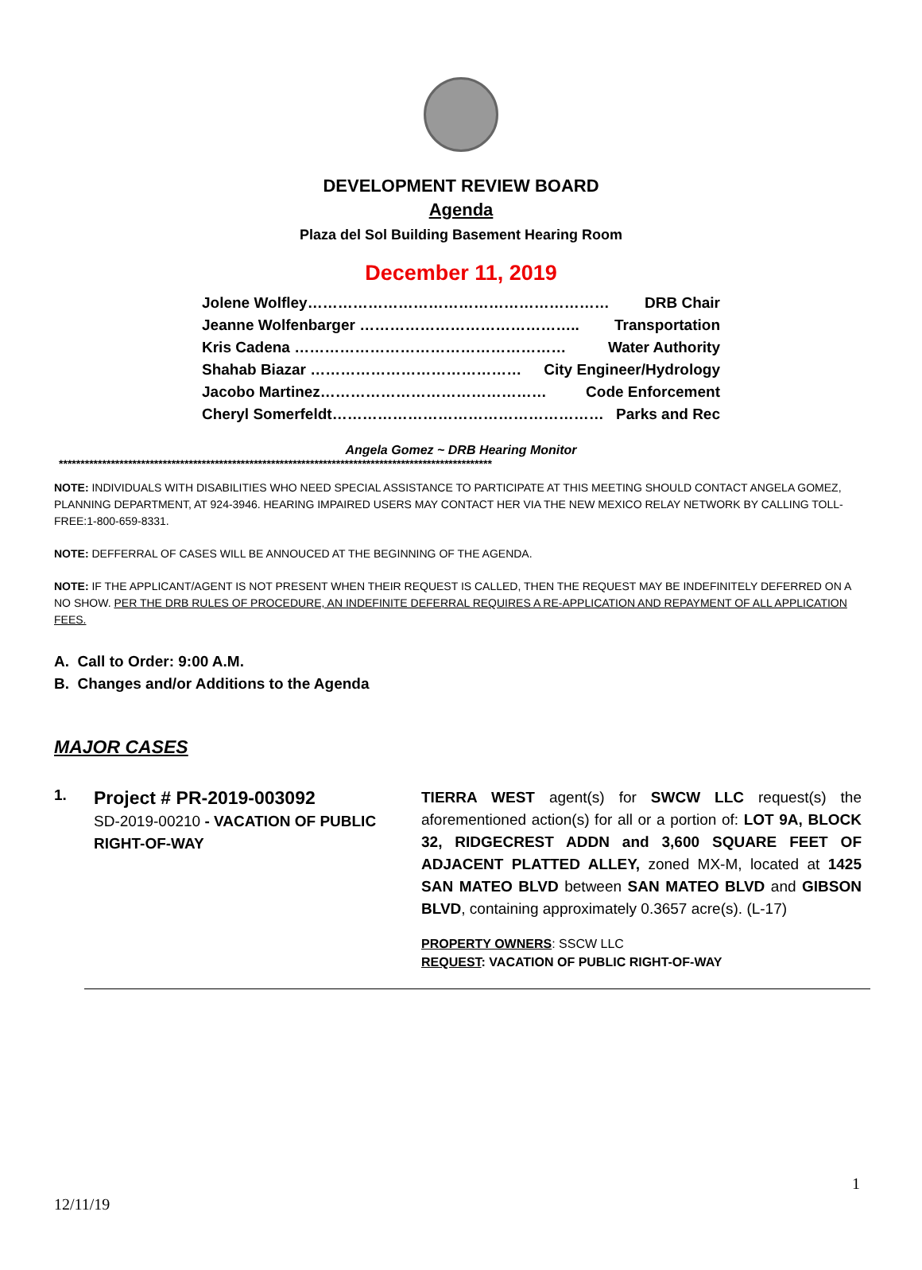DEVELOPMENT REVIEW BOARD
Agenda
Plaza del Sol Building Basement Hearing Room
December 11, 2019
Jolene Wolfley…………………………………………………… DRB Chair
Jeanne Wolfenbarger …………………………………….. Transportation
Kris Cadena ……………………………………………… Water Authority
Shahab Biazar …………………………………… City Engineer/Hydrology
Jacobo Martinez……………………………………… Code Enforcement
Cheryl Somerfeldt……………………………………………… Parks and Rec
Angela Gomez ~ DRB Hearing Monitor
****************************************************************************************************
NOTE: INDIVIDUALS WITH DISABILITIES WHO NEED SPECIAL ASSISTANCE TO PARTICIPATE AT THIS MEETING SHOULD CONTACT ANGELA GOMEZ, PLANNING DEPARTMENT, AT 924-3946. HEARING IMPAIRED USERS MAY CONTACT HER VIA THE NEW MEXICO RELAY NETWORK BY CALLING TOLL-FREE:1-800-659-8331.
NOTE: DEFFERRAL OF CASES WILL BE ANNOUCED AT THE BEGINNING OF THE AGENDA.
NOTE: IF THE APPLICANT/AGENT IS NOT PRESENT WHEN THEIR REQUEST IS CALLED, THEN THE REQUEST MAY BE INDEFINITELY DEFERRED ON A NO SHOW. PER THE DRB RULES OF PROCEDURE, AN INDEFINITE DEFERRAL REQUIRES A RE-APPLICATION AND REPAYMENT OF ALL APPLICATION FEES.
A. Call to Order: 9:00 A.M.
B. Changes and/or Additions to the Agenda
MAJOR CASES
1.
Project # PR-2019-003092
SD-2019-00210 - VACATION OF PUBLIC RIGHT-OF-WAY
TIERRA WEST agent(s) for SWCW LLC request(s) the aforementioned action(s) for all or a portion of: LOT 9A, BLOCK 32, RIDGECREST ADDN and 3,600 SQUARE FEET OF ADJACENT PLATTED ALLEY, zoned MX-M, located at 1425 SAN MATEO BLVD between SAN MATEO BLVD and GIBSON BLVD, containing approximately 0.3657 acre(s). (L-17)
PROPERTY OWNERS: SSCW LLC
REQUEST: VACATION OF PUBLIC RIGHT-OF-WAY
1
12/11/19